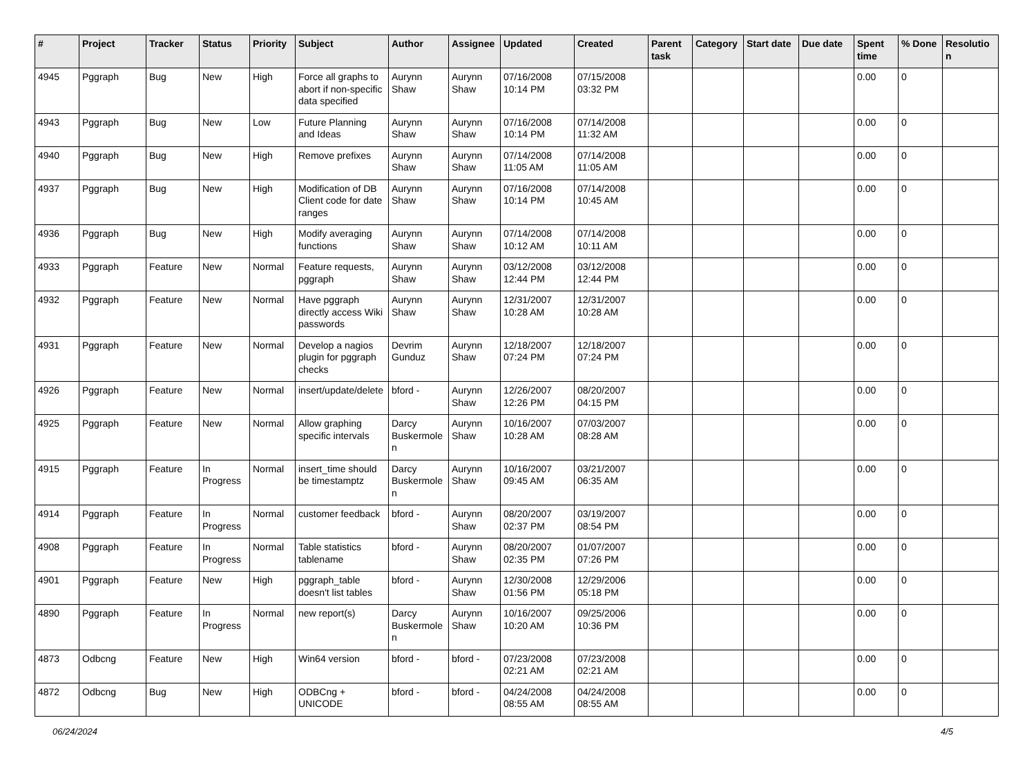| # | Project | Tracker | Status | Priority | Subject | Author | Assignee | Updated | Created | Parent task | Category | Start date | Due date | Spent time | % Done | Resolutio n |
| --- | --- | --- | --- | --- | --- | --- | --- | --- | --- | --- | --- | --- | --- | --- | --- | --- |
| 4945 | Pggraph | Bug | New | High | Force all graphs to abort if non-specific data specified | Aurynn Shaw | Aurynn Shaw | 07/16/2008 10:14 PM | 07/15/2008 03:32 PM | | | | | 0.00 | 0 | |
| 4943 | Pggraph | Bug | New | Low | Future Planning and Ideas | Aurynn Shaw | Aurynn Shaw | 07/16/2008 10:14 PM | 07/14/2008 11:32 AM | | | | | 0.00 | 0 | |
| 4940 | Pggraph | Bug | New | High | Remove prefixes | Aurynn Shaw | Aurynn Shaw | 07/14/2008 11:05 AM | 07/14/2008 11:05 AM | | | | | 0.00 | 0 | |
| 4937 | Pggraph | Bug | New | High | Modification of DB Client code for date ranges | Aurynn Shaw | Aurynn Shaw | 07/16/2008 10:14 PM | 07/14/2008 10:45 AM | | | | | 0.00 | 0 | |
| 4936 | Pggraph | Bug | New | High | Modify averaging functions | Aurynn Shaw | Aurynn Shaw | 07/14/2008 10:12 AM | 07/14/2008 10:11 AM | | | | | 0.00 | 0 | |
| 4933 | Pggraph | Feature | New | Normal | Feature requests, pggraph | Aurynn Shaw | Aurynn Shaw | 03/12/2008 12:44 PM | 03/12/2008 12:44 PM | | | | | 0.00 | 0 | |
| 4932 | Pggraph | Feature | New | Normal | Have pggraph directly access Wiki passwords | Aurynn Shaw | Aurynn Shaw | 12/31/2007 10:28 AM | 12/31/2007 10:28 AM | | | | | 0.00 | 0 | |
| 4931 | Pggraph | Feature | New | Normal | Develop a nagios plugin for pggraph checks | Devrim Gunduz | Aurynn Shaw | 12/18/2007 07:24 PM | 12/18/2007 07:24 PM | | | | | 0.00 | 0 | |
| 4926 | Pggraph | Feature | New | Normal | insert/update/delete | bford - | Aurynn Shaw | 12/26/2007 12:26 PM | 08/20/2007 04:15 PM | | | | | 0.00 | 0 | |
| 4925 | Pggraph | Feature | New | Normal | Allow graphing specific intervals | Darcy Buskermole n | Aurynn Shaw | 10/16/2007 10:28 AM | 07/03/2007 08:28 AM | | | | | 0.00 | 0 | |
| 4915 | Pggraph | Feature | In Progress | Normal | insert_time should be timestamptz | Darcy Buskermole n | Aurynn Shaw | 10/16/2007 09:45 AM | 03/21/2007 06:35 AM | | | | | 0.00 | 0 | |
| 4914 | Pggraph | Feature | In Progress | Normal | customer feedback | bford - | Aurynn Shaw | 08/20/2007 02:37 PM | 03/19/2007 08:54 PM | | | | | 0.00 | 0 | |
| 4908 | Pggraph | Feature | In Progress | Normal | Table statistics tablename | bford - | Aurynn Shaw | 08/20/2007 02:35 PM | 01/07/2007 07:26 PM | | | | | 0.00 | 0 | |
| 4901 | Pggraph | Feature | New | High | pggraph_table doesn't list tables | bford - | Aurynn Shaw | 12/30/2008 01:56 PM | 12/29/2006 05:18 PM | | | | | 0.00 | 0 | |
| 4890 | Pggraph | Feature | In Progress | Normal | new report(s) | Darcy Buskermole n | Aurynn Shaw | 10/16/2007 10:20 AM | 09/25/2006 10:36 PM | | | | | 0.00 | 0 | |
| 4873 | Odbcng | Feature | New | High | Win64 version | bford - | bford - | 07/23/2008 02:21 AM | 07/23/2008 02:21 AM | | | | | 0.00 | 0 | |
| 4872 | Odbcng | Bug | New | High | ODBCng + UNICODE | bford - | bford - | 04/24/2008 08:55 AM | 04/24/2008 08:55 AM | | | | | 0.00 | 0 | |
06/24/2024 4/5